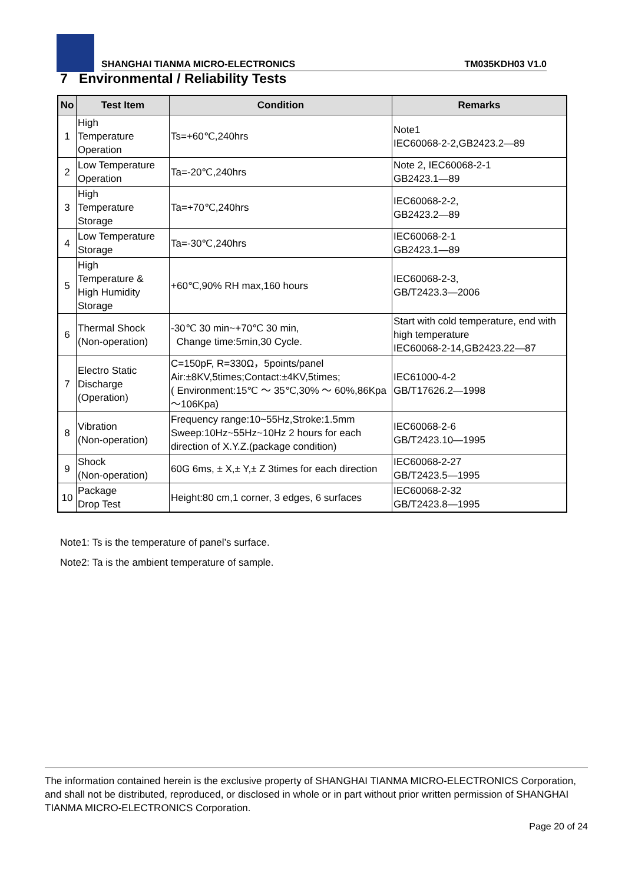SHANGHAI TIANMA MICRO-ELECTRONICS TM035KDH03 V1.0
7 Environmental / Reliability Tests
| No | Test Item | Condition | Remarks |
| --- | --- | --- | --- |
| 1 | High Temperature Operation | Ts=+60℃,240hrs | Note1 IEC60068-2-2,GB2423.2—89 |
| 2 | Low Temperature Operation | Ta=-20℃,240hrs | Note 2, IEC60068-2-1 GB2423.1—89 |
| 3 | High Temperature Storage | Ta=+70℃,240hrs | IEC60068-2-2, GB2423.2—89 |
| 4 | Low Temperature Storage | Ta=-30℃,240hrs | IEC60068-2-1 GB2423.1—89 |
| 5 | High Temperature & High Humidity Storage | +60℃,90% RH max,160 hours | IEC60068-2-3, GB/T2423.3—2006 |
| 6 | Thermal Shock (Non-operation) | -30℃ 30 min~+70℃ 30 min, Change time:5min,30 Cycle. | Start with cold temperature, end with high temperature IEC60068-2-14,GB2423.22—87 |
| 7 | Electro Static Discharge (Operation) | C=150pF, R=330Ω，5points/panel Air:±8KV,5times;Contact:±4KV,5times; ( Environment:15℃ ～ 35℃,30% ～ 60%,86Kpa～106Kpa) | IEC61000-4-2 GB/T17626.2—1998 |
| 8 | Vibration (Non-operation) | Frequency range:10~55Hz,Stroke:1.5mm Sweep:10Hz~55Hz~10Hz 2 hours for each direction of X.Y.Z.(package condition) | IEC60068-2-6 GB/T2423.10—1995 |
| 9 | Shock (Non-operation) | 60G 6ms, ± X,± Y,± Z 3times for each direction | IEC60068-2-27 GB/T2423.5—1995 |
| 10 | Package Drop Test | Height:80 cm,1 corner, 3 edges, 6 surfaces | IEC60068-2-32 GB/T2423.8—1995 |
Note1: Ts is the temperature of panel’s surface.
Note2: Ta is the ambient temperature of sample.
The information contained herein is the exclusive property of SHANGHAI TIANMA MICRO-ELECTRONICS Corporation, and shall not be distributed, reproduced, or disclosed in whole or in part without prior written permission of SHANGHAI TIANMA MICRO-ELECTRONICS Corporation.
Page 20 of 24